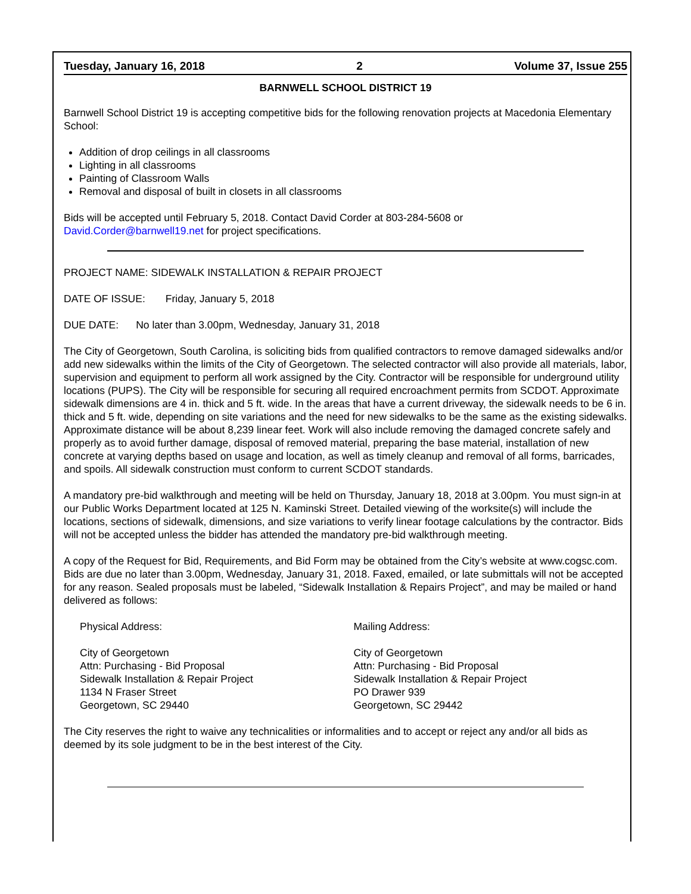Tuesday, January 16, 2018 2 Volume 37, Issue 255
BARNWELL SCHOOL DISTRICT 19
Barnwell School District 19 is accepting competitive bids for the following renovation projects at Macedonia Elementary School:
Addition of drop ceilings in all classrooms
Lighting in all classrooms
Painting of Classroom Walls
Removal and disposal of built in closets in all classrooms
Bids will be accepted until February 5, 2018. Contact David Corder at 803-284-5608 or
David.Corder@barnwell19.net for project specifications.
PROJECT NAME: SIDEWALK INSTALLATION & REPAIR PROJECT
DATE OF ISSUE: Friday, January 5, 2018
DUE DATE: No later than 3.00pm, Wednesday, January 31, 2018
The City of Georgetown, South Carolina, is soliciting bids from qualified contractors to remove damaged sidewalks and/or add new sidewalks within the limits of the City of Georgetown. The selected contractor will also provide all materials, labor, supervision and equipment to perform all work assigned by the City. Contractor will be responsible for underground utility locations (PUPS). The City will be responsible for securing all required encroachment permits from SCDOT. Approximate sidewalk dimensions are 4 in. thick and 5 ft. wide. In the areas that have a current driveway, the sidewalk needs to be 6 in. thick and 5 ft. wide, depending on site variations and the need for new sidewalks to be the same as the existing sidewalks. Approximate distance will be about 8,239 linear feet. Work will also include removing the damaged concrete safely and properly as to avoid further damage, disposal of removed material, preparing the base material, installation of new concrete at varying depths based on usage and location, as well as timely cleanup and removal of all forms, barricades, and spoils. All sidewalk construction must conform to current SCDOT standards.
A mandatory pre-bid walkthrough and meeting will be held on Thursday, January 18, 2018 at 3.00pm. You must sign-in at our Public Works Department located at 125 N. Kaminski Street. Detailed viewing of the worksite(s) will include the locations, sections of sidewalk, dimensions, and size variations to verify linear footage calculations by the contractor. Bids will not be accepted unless the bidder has attended the mandatory pre-bid walkthrough meeting.
A copy of the Request for Bid, Requirements, and Bid Form may be obtained from the City’s website at www.cogsc.com. Bids are due no later than 3.00pm, Wednesday, January 31, 2018. Faxed, emailed, or late submittals will not be accepted for any reason. Sealed proposals must be labeled, “Sidewalk Installation & Repairs Project”, and may be mailed or hand delivered as follows:
Physical Address:
City of Georgetown
Attn: Purchasing - Bid Proposal
Sidewalk Installation & Repair Project
1134 N Fraser Street
Georgetown, SC 29440
Mailing Address:
City of Georgetown
Attn: Purchasing - Bid Proposal
Sidewalk Installation & Repair Project
PO Drawer 939
Georgetown, SC 29442
The City reserves the right to waive any technicalities or informalities and to accept or reject any and/or all bids as deemed by its sole judgment to be in the best interest of the City.